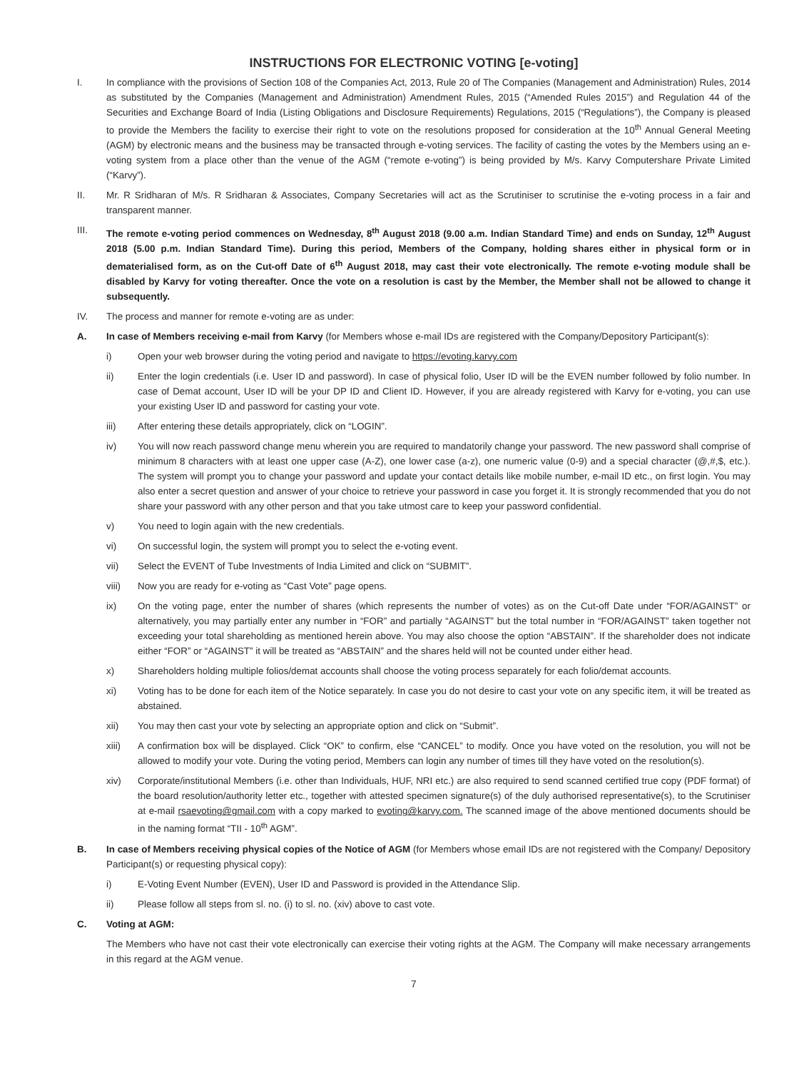INSTRUCTIONS FOR ELECTRONIC VOTING [e-voting]
I. In compliance with the provisions of Section 108 of the Companies Act, 2013, Rule 20 of The Companies (Management and Administration) Rules, 2014 as substituted by the Companies (Management and Administration) Amendment Rules, 2015 (“Amended Rules 2015”) and Regulation 44 of the Securities and Exchange Board of India (Listing Obligations and Disclosure Requirements) Regulations, 2015 (“Regulations”), the Company is pleased to provide the Members the facility to exercise their right to vote on the resolutions proposed for consideration at the 10<sup>th</sup> Annual General Meeting (AGM) by electronic means and the business may be transacted through e-voting services. The facility of casting the votes by the Members using an e-voting system from a place other than the venue of the AGM (“remote e-voting”) is being provided by M/s. Karvy Computershare Private Limited (“Karvy”).
II. Mr. R Sridharan of M/s. R Sridharan & Associates, Company Secretaries will act as the Scrutiniser to scrutinise the e-voting process in a fair and transparent manner.
III. The remote e-voting period commences on Wednesday, 8<sup>th</sup> August 2018 (9.00 a.m. Indian Standard Time) and ends on Sunday, 12<sup>th</sup> August 2018 (5.00 p.m. Indian Standard Time). During this period, Members of the Company, holding shares either in physical form or in dematerialised form, as on the Cut-off Date of 6<sup>th</sup> August 2018, may cast their vote electronically. The remote e-voting module shall be disabled by Karvy for voting thereafter. Once the vote on a resolution is cast by the Member, the Member shall not be allowed to change it subsequently.
IV. The process and manner for remote e-voting are as under:
A. In case of Members receiving e-mail from Karvy (for Members whose e-mail IDs are registered with the Company/Depository Participant(s):
i) Open your web browser during the voting period and navigate to https://evoting.karvy.com
ii) Enter the login credentials (i.e. User ID and password). In case of physical folio, User ID will be the EVEN number followed by folio number. In case of Demat account, User ID will be your DP ID and Client ID. However, if you are already registered with Karvy for e-voting, you can use your existing User ID and password for casting your vote.
iii) After entering these details appropriately, click on “LOGIN”.
iv) You will now reach password change menu wherein you are required to mandatorily change your password. The new password shall comprise of minimum 8 characters with at least one upper case (A-Z), one lower case (a-z), one numeric value (0-9) and a special character (@,#,$, etc.). The system will prompt you to change your password and update your contact details like mobile number, e-mail ID etc., on first login. You may also enter a secret question and answer of your choice to retrieve your password in case you forget it. It is strongly recommended that you do not share your password with any other person and that you take utmost care to keep your password confidential.
v) You need to login again with the new credentials.
vi) On successful login, the system will prompt you to select the e-voting event.
vii) Select the EVENT of Tube Investments of India Limited and click on “SUBMIT”.
viii) Now you are ready for e-voting as “Cast Vote” page opens.
ix) On the voting page, enter the number of shares (which represents the number of votes) as on the Cut-off Date under “FOR/AGAINST” or alternatively, you may partially enter any number in “FOR” and partially “AGAINST” but the total number in “FOR/AGAINST” taken together not exceeding your total shareholding as mentioned herein above. You may also choose the option “ABSTAIN”. If the shareholder does not indicate either “FOR” or “AGAINST” it will be treated as “ABSTAIN” and the shares held will not be counted under either head.
x) Shareholders holding multiple folios/demat accounts shall choose the voting process separately for each folio/demat accounts.
xi) Voting has to be done for each item of the Notice separately. In case you do not desire to cast your vote on any specific item, it will be treated as abstained.
xii) You may then cast your vote by selecting an appropriate option and click on “Submit”.
xiii) A confirmation box will be displayed. Click “OK” to confirm, else “CANCEL” to modify. Once you have voted on the resolution, you will not be allowed to modify your vote. During the voting period, Members can login any number of times till they have voted on the resolution(s).
xiv) Corporate/institutional Members (i.e. other than Individuals, HUF, NRI etc.) are also required to send scanned certified true copy (PDF format) of the board resolution/authority letter etc., together with attested specimen signature(s) of the duly authorised representative(s), to the Scrutiniser at e-mail rsaevoting@gmail.com with a copy marked to evoting@karvy.com. The scanned image of the above mentioned documents should be in the naming format “TII - 10<sup>th</sup> AGM”.
B. In case of Members receiving physical copies of the Notice of AGM (for Members whose email IDs are not registered with the Company/ Depository Participant(s) or requesting physical copy):
i) E-Voting Event Number (EVEN), User ID and Password is provided in the Attendance Slip.
ii) Please follow all steps from sl. no. (i) to sl. no. (xiv) above to cast vote.
C. Voting at AGM:
The Members who have not cast their vote electronically can exercise their voting rights at the AGM. The Company will make necessary arrangements in this regard at the AGM venue.
7